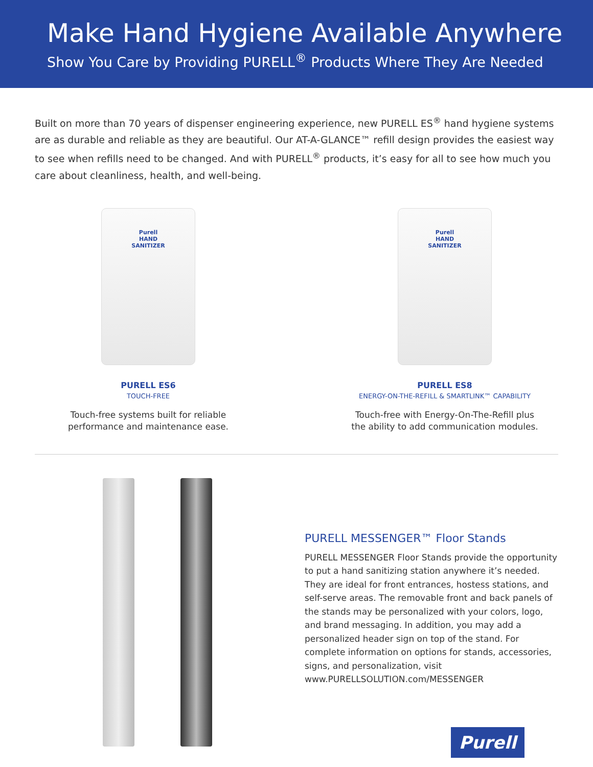Make Hand Hygiene Available Anywhere
Show You Care by Providing PURELL<sup>®</sup> Products Where They Are Needed
Built on more than 70 years of dispenser engineering experience, new PURELL ES<sup>®</sup> hand hygiene systems are as durable and reliable as they are beautiful. Our AT-A-GLANCE™ refill design provides the easiest way to see when refills need to be changed. And with PURELL<sup>®</sup> products, it’s easy for all to see how much you care about cleanliness, health, and well-being.
Purell
HAND
SANITIZER
PURELL ES6
TOUCH-FREE
Touch-free systems built for reliable
performance and maintenance ease.
Purell
HAND
SANITIZER
PURELL ES8
ENERGY-ON-THE-REFILL & SMARTLINK™ CAPABILITY
Touch-free with Energy-On-The-Refill plus
the ability to add communication modules.
PURELL MESSENGER™ Floor Stands
PURELL MESSENGER Floor Stands provide the opportunity to put a hand sanitizing station anywhere it’s needed. They are ideal for front entrances, hostess stations, and self-serve areas. The removable front and back panels of the stands may be personalized with your colors, logo, and brand messaging. In addition, you may add a personalized header sign on top of the stand. For complete information on options for stands, accessories, signs, and personalization, visit www.PURELLSOLUTION.com/MESSENGER
Purell